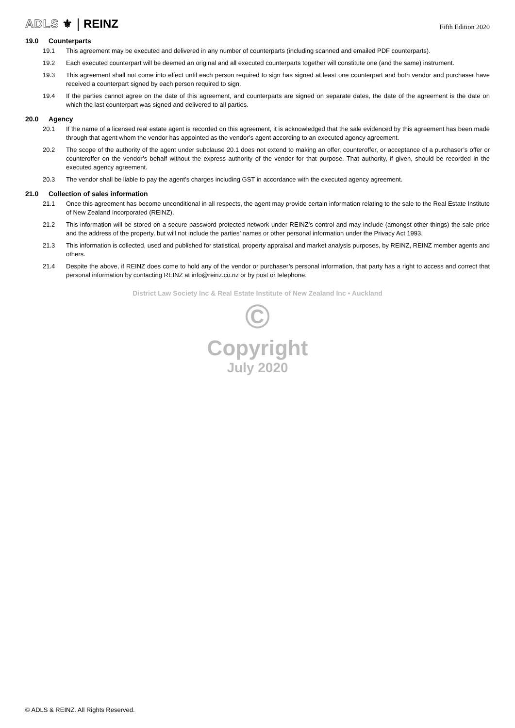ADLS ⚜ REINZ
Fifth Edition 2020
19.0 Counterparts
19.1 This agreement may be executed and delivered in any number of counterparts (including scanned and emailed PDF counterparts).
19.2 Each executed counterpart will be deemed an original and all executed counterparts together will constitute one (and the same) instrument.
19.3 This agreement shall not come into effect until each person required to sign has signed at least one counterpart and both vendor and purchaser have received a counterpart signed by each person required to sign.
19.4 If the parties cannot agree on the date of this agreement, and counterparts are signed on separate dates, the date of the agreement is the date on which the last counterpart was signed and delivered to all parties.
20.0 Agency
20.1 If the name of a licensed real estate agent is recorded on this agreement, it is acknowledged that the sale evidenced by this agreement has been made through that agent whom the vendor has appointed as the vendor’s agent according to an executed agency agreement.
20.2 The scope of the authority of the agent under subclause 20.1 does not extend to making an offer, counteroffer, or acceptance of a purchaser’s offer or counteroffer on the vendor’s behalf without the express authority of the vendor for that purpose. That authority, if given, should be recorded in the executed agency agreement.
20.3 The vendor shall be liable to pay the agent’s charges including GST in accordance with the executed agency agreement.
21.0 Collection of sales information
21.1 Once this agreement has become unconditional in all respects, the agent may provide certain information relating to the sale to the Real Estate Institute of New Zealand Incorporated (REINZ).
21.2 This information will be stored on a secure password protected network under REINZ’s control and may include (amongst other things) the sale price and the address of the property, but will not include the parties’ names or other personal information under the Privacy Act 1993.
21.3 This information is collected, used and published for statistical, property appraisal and market analysis purposes, by REINZ, REINZ member agents and others.
21.4 Despite the above, if REINZ does come to hold any of the vendor or purchaser’s personal information, that party has a right to access and correct that personal information by contacting REINZ at info@reinz.co.nz or by post or telephone.
District Law Society Inc & Real Estate Institute of New Zealand Inc • Auckland
©
Copyright
July 2020
© ADLS & REINZ. All Rights Reserved.